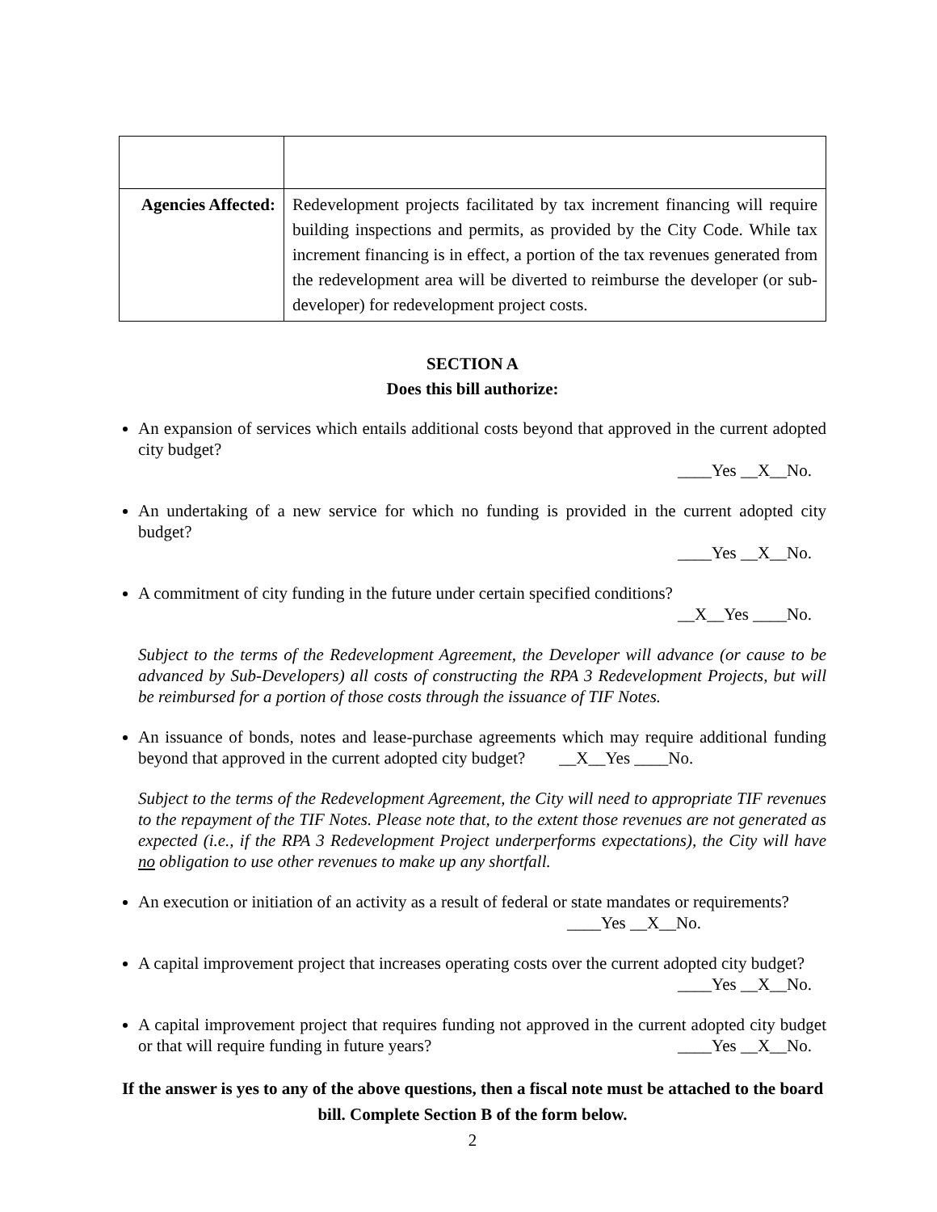| Agencies Affected: | Redevelopment projects facilitated by tax increment financing will require building inspections and permits, as provided by the City Code. While tax increment financing is in effect, a portion of the tax revenues generated from the redevelopment area will be diverted to reimburse the developer (or sub-developer) for redevelopment project costs. |
SECTION A
Does this bill authorize:
An expansion of services which entails additional costs beyond that approved in the current adopted city budget?
____Yes __X__No.
An undertaking of a new service for which no funding is provided in the current adopted city budget?
____Yes __X__No.
A commitment of city funding in the future under certain specified conditions?
__X__Yes ____No.
Subject to the terms of the Redevelopment Agreement, the Developer will advance (or cause to be advanced by Sub-Developers) all costs of constructing the RPA 3 Redevelopment Projects, but will be reimbursed for a portion of those costs through the issuance of TIF Notes.
An issuance of bonds, notes and lease-purchase agreements which may require additional funding beyond that approved in the current adopted city budget? __X__Yes ____No.
Subject to the terms of the Redevelopment Agreement, the City will need to appropriate TIF revenues to the repayment of the TIF Notes. Please note that, to the extent those revenues are not generated as expected (i.e., if the RPA 3 Redevelopment Project underperforms expectations), the City will have no obligation to use other revenues to make up any shortfall.
An execution or initiation of an activity as a result of federal or state mandates or requirements?
____Yes __X__No.
A capital improvement project that increases operating costs over the current adopted city budget?
____Yes __X__No.
A capital improvement project that requires funding not approved in the current adopted city budget or that will require funding in future years?
____Yes __X__No.
If the answer is yes to any of the above questions, then a fiscal note must be attached to the board bill. Complete Section B of the form below.
2